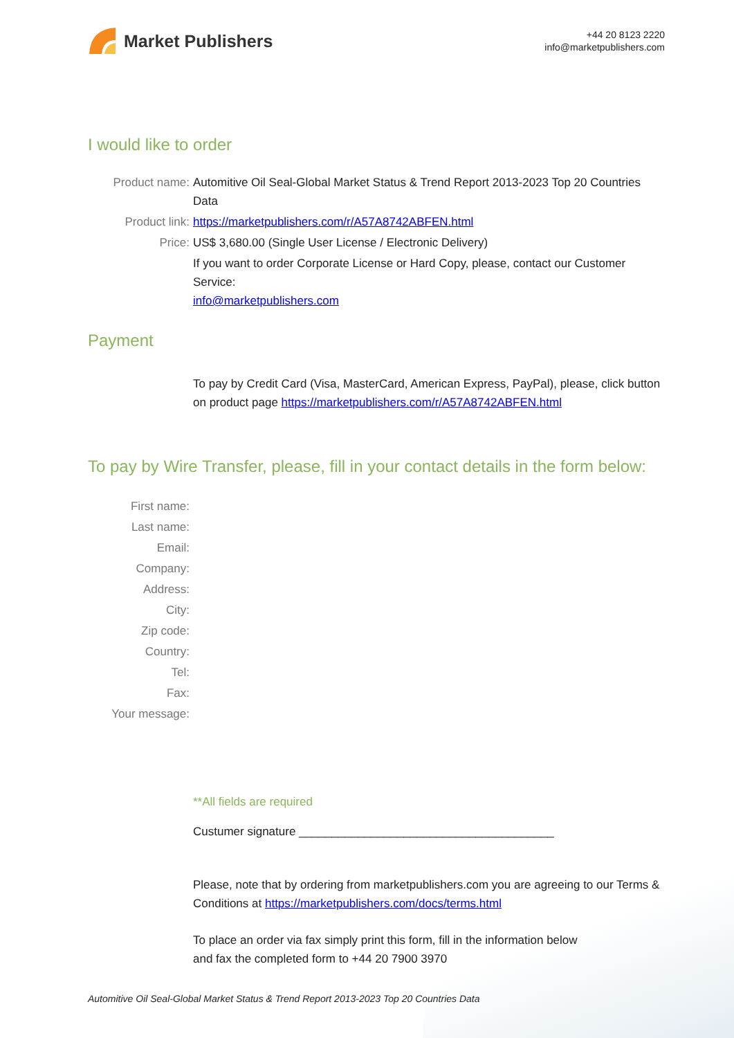Market Publishers
+44 20 8123 2220
info@marketpublishers.com
I would like to order
Product name: Automitive Oil Seal-Global Market Status & Trend Report 2013-2023 Top 20 Countries Data
Product link: https://marketpublishers.com/r/A57A8742ABFEN.html
Price: US$ 3,680.00 (Single User License / Electronic Delivery)
If you want to order Corporate License or Hard Copy, please, contact our Customer Service:
info@marketpublishers.com
Payment
To pay by Credit Card (Visa, MasterCard, American Express, PayPal), please, click button on product page https://marketpublishers.com/r/A57A8742ABFEN.html
To pay by Wire Transfer, please, fill in your contact details in the form below:
First name:
Last name:
Email:
Company:
Address:
City:
Zip code:
Country:
Tel:
Fax:
Your message:
**All fields are required
Custumer signature _______________________________________
Please, note that by ordering from marketpublishers.com you are agreeing to our Terms & Conditions at https://marketpublishers.com/docs/terms.html
To place an order via fax simply print this form, fill in the information below
and fax the completed form to +44 20 7900 3970
Automitive Oil Seal-Global Market Status & Trend Report 2013-2023 Top 20 Countries Data